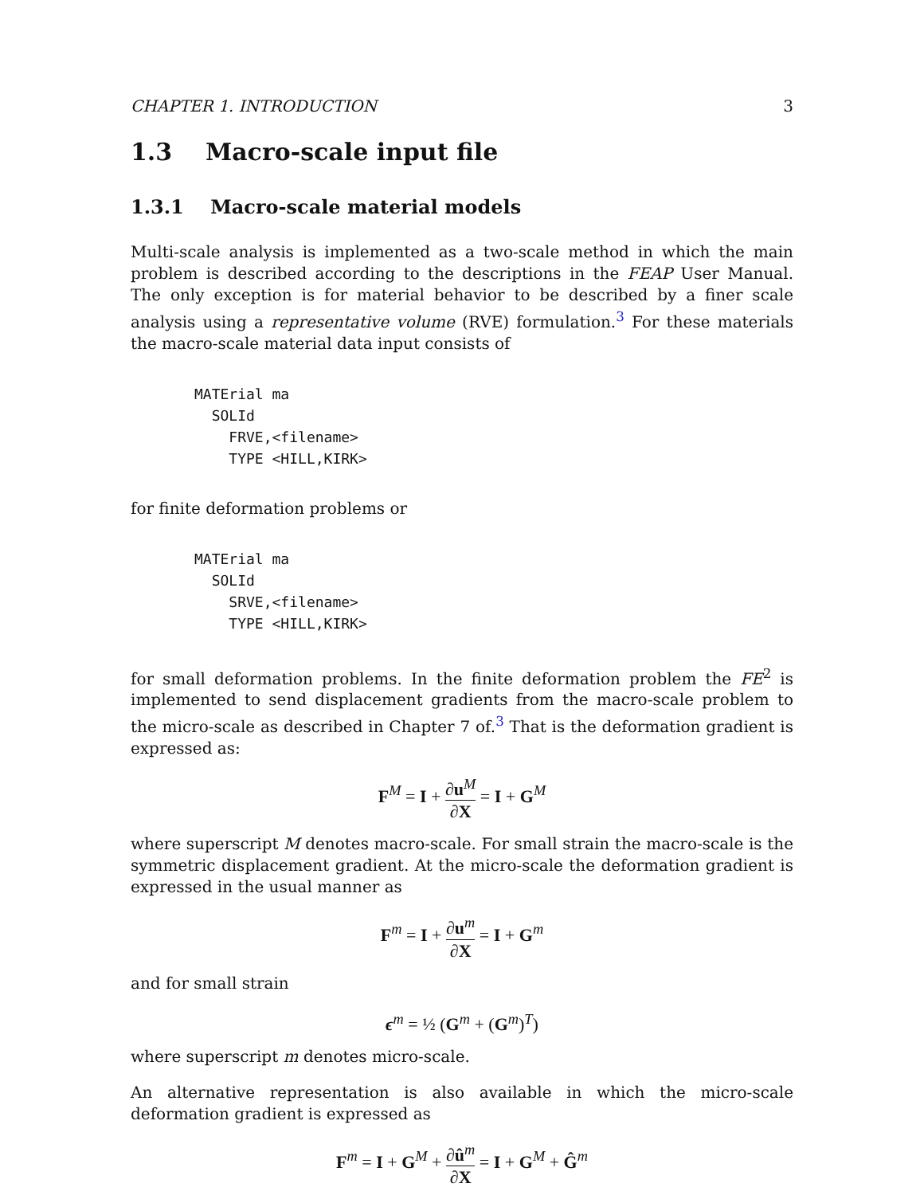CHAPTER 1. INTRODUCTION 3
1.3 Macro-scale input file
1.3.1 Macro-scale material models
Multi-scale analysis is implemented as a two-scale method in which the main problem is described according to the descriptions in the FEAP User Manual. The only exception is for material behavior to be described by a finer scale analysis using a representative volume (RVE) formulation.<sup>3</sup> For these materials the macro-scale material data input consists of
MATErial ma
  SOLId
    FRVE,<filename>
    TYPE <HILL,KIRK>
for finite deformation problems or
MATErial ma
  SOLId
    SRVE,<filename>
    TYPE <HILL,KIRK>
for small deformation problems. In the finite deformation problem the FE<sup>2</sup> is implemented to send displacement gradients from the macro-scale problem to the micro-scale as described in Chapter 7 of.<sup>3</sup> That is the deformation gradient is expressed as:
F<sup>M</sup> = I + ∂u<sup>M</sup> ∂X = I + G<sup>M</sup>
where superscript M denotes macro-scale. For small strain the macro-scale is the symmetric displacement gradient. At the micro-scale the deformation gradient is expressed in the usual manner as
F<sup>m</sup> = I + ∂u<sup>m</sup> ∂X = I + G<sup>m</sup>
and for small strain
ϵ<sup>m</sup> = ½ (G<sup>m</sup> + (G<sup>m</sup>)<sup>T</sup>)
where superscript m denotes micro-scale.
An alternative representation is also available in which the micro-scale deformation gradient is expressed as
F<sup>m</sup> = I + G<sup>M</sup> + ∂û<sup>m</sup> ∂X = I + G<sup>M</sup> + Ĝ<sup>m</sup>